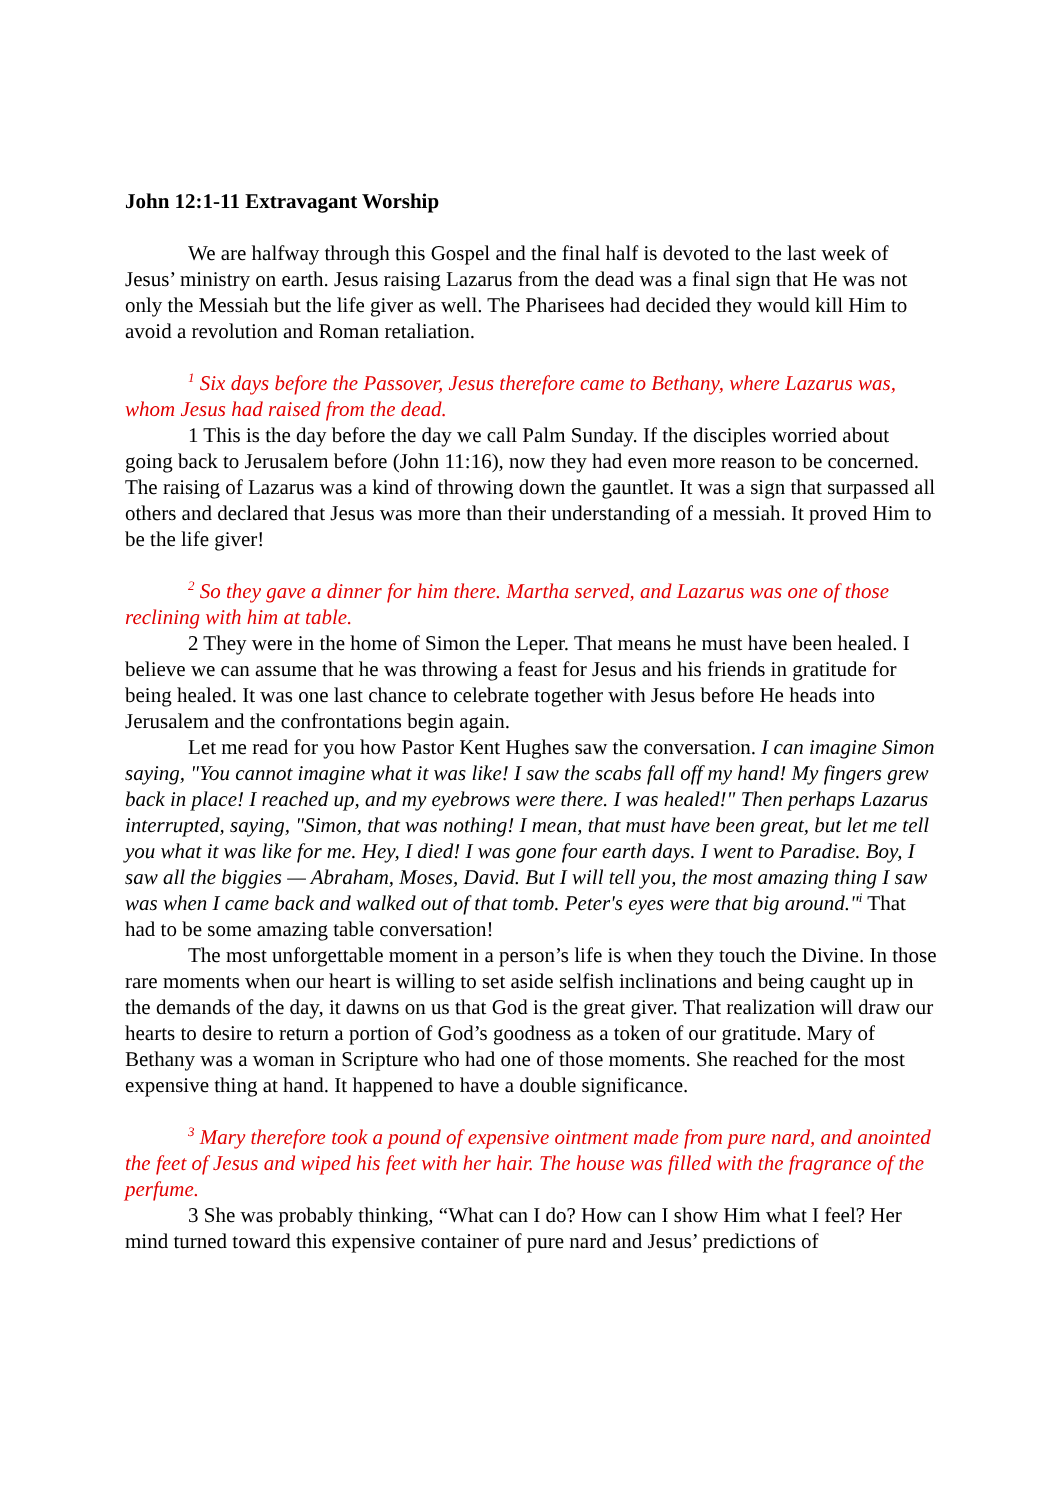John 12:1-11 Extravagant Worship
We are halfway through this Gospel and the final half is devoted to the last week of Jesus’ ministry on earth. Jesus raising Lazarus from the dead was a final sign that He was not only the Messiah but the life giver as well. The Pharisees had decided they would kill Him to avoid a revolution and Roman retaliation.
<sup>1</sup> Six days before the Passover, Jesus therefore came to Bethany, where Lazarus was, whom Jesus had raised from the dead.
1 This is the day before the day we call Palm Sunday. If the disciples worried about going back to Jerusalem before (John 11:16), now they had even more reason to be concerned. The raising of Lazarus was a kind of throwing down the gauntlet. It was a sign that surpassed all others and declared that Jesus was more than their understanding of a messiah. It proved Him to be the life giver!
<sup>2</sup> So they gave a dinner for him there. Martha served, and Lazarus was one of those reclining with him at table.
2 They were in the home of Simon the Leper. That means he must have been healed. I believe we can assume that he was throwing a feast for Jesus and his friends in gratitude for being healed. It was one last chance to celebrate together with Jesus before He heads into Jerusalem and the confrontations begin again.
Let me read for you how Pastor Kent Hughes saw the conversation. I can imagine Simon saying, "You cannot imagine what it was like! I saw the scabs fall off my hand! My fingers grew back in place! I reached up, and my eyebrows were there. I was healed!" Then perhaps Lazarus interrupted, saying, "Simon, that was nothing! I mean, that must have been great, but let me tell you what it was like for me. Hey, I died! I was gone four earth days. I went to Paradise. Boy, I saw all the biggies — Abraham, Moses, David. But I will tell you, the most amazing thing I saw was when I came back and walked out of that tomb. Peter's eyes were that big around."<sup>i</sup> That had to be some amazing table conversation!
The most unforgettable moment in a person’s life is when they touch the Divine. In those rare moments when our heart is willing to set aside selfish inclinations and being caught up in the demands of the day, it dawns on us that God is the great giver. That realization will draw our hearts to desire to return a portion of God’s goodness as a token of our gratitude. Mary of Bethany was a woman in Scripture who had one of those moments. She reached for the most expensive thing at hand. It happened to have a double significance.
<sup>3</sup> Mary therefore took a pound of expensive ointment made from pure nard, and anointed the feet of Jesus and wiped his feet with her hair. The house was filled with the fragrance of the perfume.
3 She was probably thinking, “What can I do? How can I show Him what I feel? Her mind turned toward this expensive container of pure nard and Jesus’ predictions of